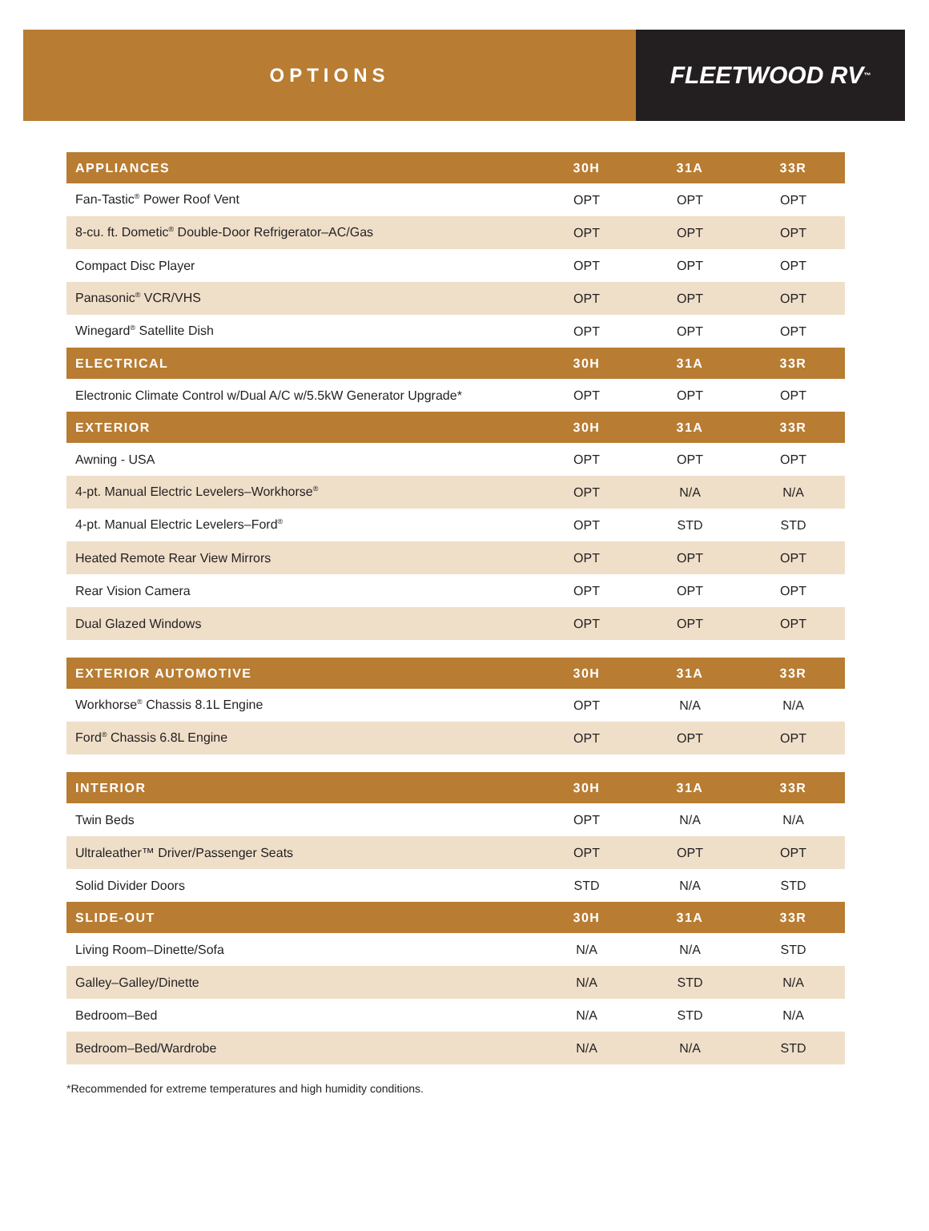OPTIONS
FLEETWOOD RV<sup>™</sup>
| APPLIANCES | 30H | 31A | 33R |
| --- | --- | --- | --- |
| Fan-Tastic<sup>®</sup> Power Roof Vent | OPT | OPT | OPT |
| 8-cu. ft. Dometic<sup>®</sup> Double-Door Refrigerator–AC/Gas | OPT | OPT | OPT |
| Compact Disc Player | OPT | OPT | OPT |
| Panasonic<sup>®</sup> VCR/VHS | OPT | OPT | OPT |
| Winegard<sup>®</sup> Satellite Dish | OPT | OPT | OPT |
| ELECTRICAL | 30H | 31A | 33R |
| Electronic Climate Control w/Dual A/C w/5.5kW Generator Upgrade* | OPT | OPT | OPT |
| EXTERIOR | 30H | 31A | 33R |
| Awning - USA | OPT | OPT | OPT |
| 4-pt. Manual Electric Levelers–Workhorse<sup>®</sup> | OPT | N/A | N/A |
| 4-pt. Manual Electric Levelers–Ford<sup>®</sup> | OPT | STD | STD |
| Heated Remote Rear View Mirrors | OPT | OPT | OPT |
| Rear Vision Camera | OPT | OPT | OPT |
| Dual Glazed Windows | OPT | OPT | OPT |
| EXTERIOR AUTOMOTIVE | 30H | 31A | 33R |
| Workhorse<sup>®</sup> Chassis 8.1L Engine | OPT | N/A | N/A |
| Ford<sup>®</sup> Chassis 6.8L Engine | OPT | OPT | OPT |
| INTERIOR | 30H | 31A | 33R |
| Twin Beds | OPT | N/A | N/A |
| Ultraleather™ Driver/Passenger Seats | OPT | OPT | OPT |
| Solid Divider Doors | STD | N/A | STD |
| SLIDE-OUT | 30H | 31A | 33R |
| Living Room–Dinette/Sofa | N/A | N/A | STD |
| Galley–Galley/Dinette | N/A | STD | N/A |
| Bedroom–Bed | N/A | STD | N/A |
| Bedroom–Bed/Wardrobe | N/A | N/A | STD |
*Recommended for extreme temperatures and high humidity conditions.